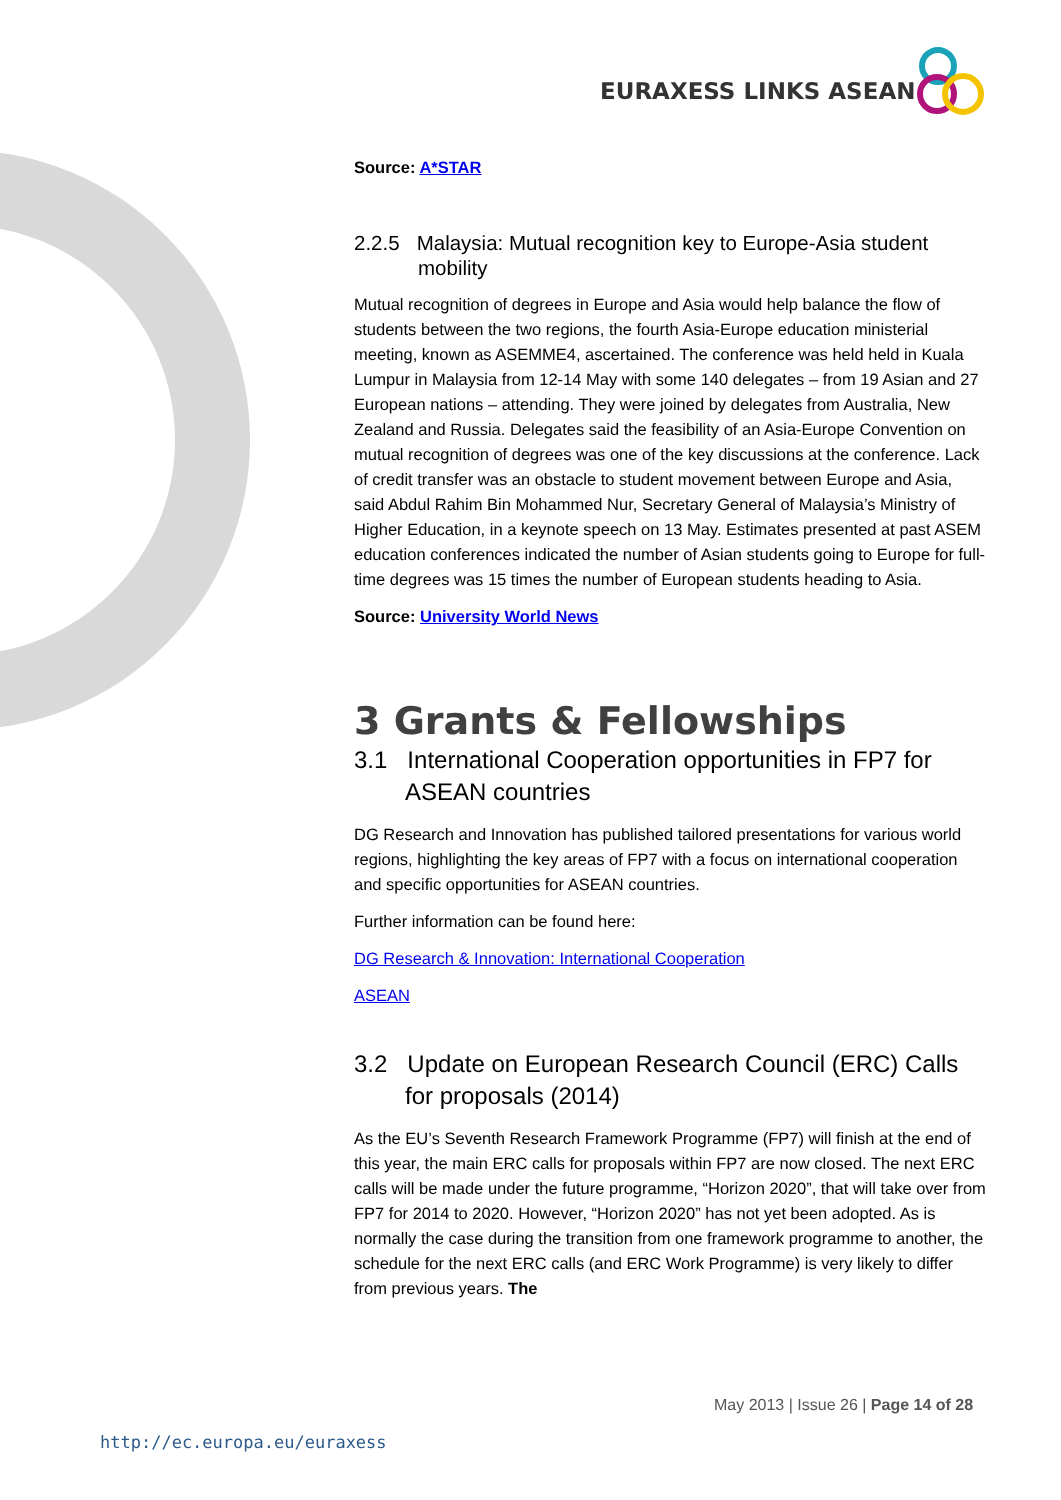EURAXESS LINKS ASEAN
Source: A*STAR
2.2.5 Malaysia: Mutual recognition key to Europe-Asia student mobility
Mutual recognition of degrees in Europe and Asia would help balance the flow of students between the two regions, the fourth Asia-Europe education ministerial meeting, known as ASEMME4, ascertained. The conference was held held in Kuala Lumpur in Malaysia from 12-14 May with some 140 delegates – from 19 Asian and 27 European nations – attending. They were joined by delegates from Australia, New Zealand and Russia. Delegates said the feasibility of an Asia-Europe Convention on mutual recognition of degrees was one of the key discussions at the conference. Lack of credit transfer was an obstacle to student movement between Europe and Asia, said Abdul Rahim Bin Mohammed Nur, Secretary General of Malaysia’s Ministry of Higher Education, in a keynote speech on 13 May. Estimates presented at past ASEM education conferences indicated the number of Asian students going to Europe for full-time degrees was 15 times the number of European students heading to Asia.
Source: University World News
3 Grants & Fellowships
3.1 International Cooperation opportunities in FP7 for ASEAN countries
DG Research and Innovation has published tailored presentations for various world regions, highlighting the key areas of FP7 with a focus on international cooperation and specific opportunities for ASEAN countries.
Further information can be found here:
DG Research & Innovation: International Cooperation
ASEAN
3.2 Update on European Research Council (ERC) Calls for proposals (2014)
As the EU’s Seventh Research Framework Programme (FP7) will finish at the end of this year, the main ERC calls for proposals within FP7 are now closed. The next ERC calls will be made under the future programme, “Horizon 2020”, that will take over from FP7 for 2014 to 2020. However, “Horizon 2020” has not yet been adopted. As is normally the case during the transition from one framework programme to another, the schedule for the next ERC calls (and ERC Work Programme) is very likely to differ from previous years. The
May 2013 | Issue 26 | Page 14 of 28
http://ec.europa.eu/euraxess